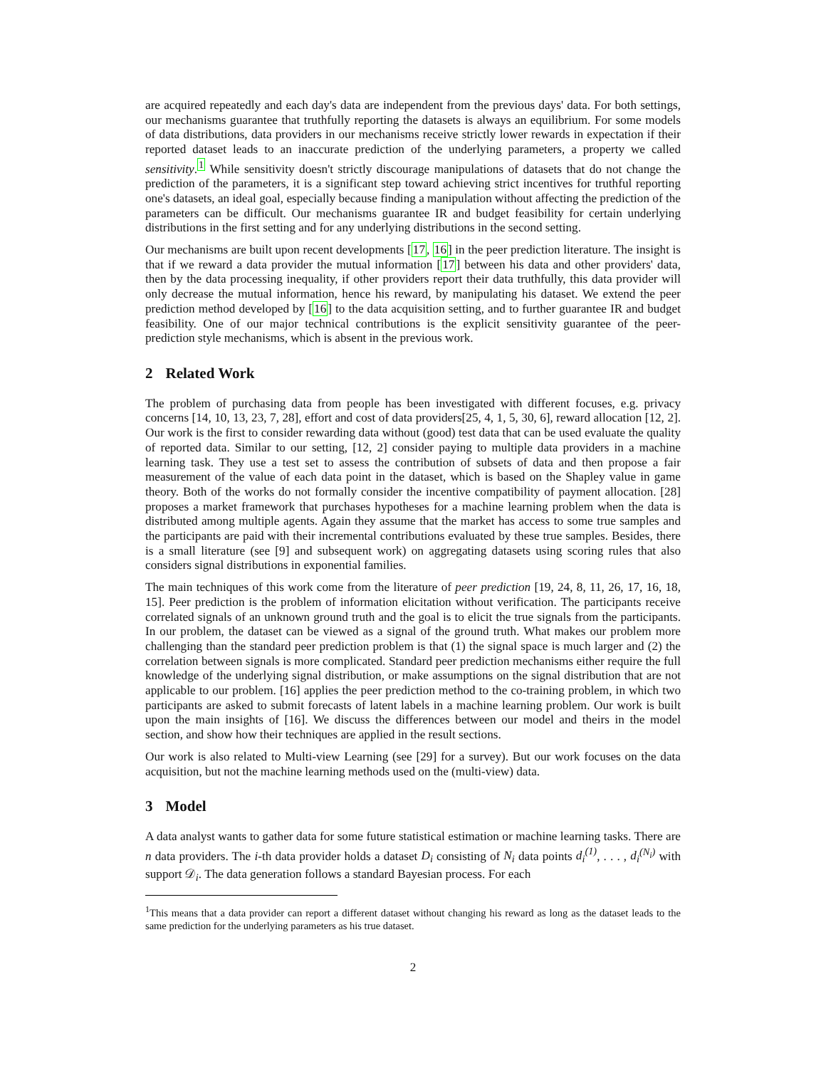are acquired repeatedly and each day's data are independent from the previous days' data. For both settings, our mechanisms guarantee that truthfully reporting the datasets is always an equilibrium. For some models of data distributions, data providers in our mechanisms receive strictly lower rewards in expectation if their reported dataset leads to an inaccurate prediction of the underlying parameters, a property we called sensitivity.<sup>1</sup> While sensitivity doesn't strictly discourage manipulations of datasets that do not change the prediction of the parameters, it is a significant step toward achieving strict incentives for truthful reporting one's datasets, an ideal goal, especially because finding a manipulation without affecting the prediction of the parameters can be difficult. Our mechanisms guarantee IR and budget feasibility for certain underlying distributions in the first setting and for any underlying distributions in the second setting.
Our mechanisms are built upon recent developments [17, 16] in the peer prediction literature. The insight is that if we reward a data provider the mutual information [17] between his data and other providers' data, then by the data processing inequality, if other providers report their data truthfully, this data provider will only decrease the mutual information, hence his reward, by manipulating his dataset. We extend the peer prediction method developed by [16] to the data acquisition setting, and to further guarantee IR and budget feasibility. One of our major technical contributions is the explicit sensitivity guarantee of the peer-prediction style mechanisms, which is absent in the previous work.
2 Related Work
The problem of purchasing data from people has been investigated with different focuses, e.g. privacy concerns [14, 10, 13, 23, 7, 28], effort and cost of data providers[25, 4, 1, 5, 30, 6], reward allocation [12, 2]. Our work is the first to consider rewarding data without (good) test data that can be used evaluate the quality of reported data. Similar to our setting, [12, 2] consider paying to multiple data providers in a machine learning task. They use a test set to assess the contribution of subsets of data and then propose a fair measurement of the value of each data point in the dataset, which is based on the Shapley value in game theory. Both of the works do not formally consider the incentive compatibility of payment allocation. [28] proposes a market framework that purchases hypotheses for a machine learning problem when the data is distributed among multiple agents. Again they assume that the market has access to some true samples and the participants are paid with their incremental contributions evaluated by these true samples. Besides, there is a small literature (see [9] and subsequent work) on aggregating datasets using scoring rules that also considers signal distributions in exponential families.
The main techniques of this work come from the literature of peer prediction [19, 24, 8, 11, 26, 17, 16, 18, 15]. Peer prediction is the problem of information elicitation without verification. The participants receive correlated signals of an unknown ground truth and the goal is to elicit the true signals from the participants. In our problem, the dataset can be viewed as a signal of the ground truth. What makes our problem more challenging than the standard peer prediction problem is that (1) the signal space is much larger and (2) the correlation between signals is more complicated. Standard peer prediction mechanisms either require the full knowledge of the underlying signal distribution, or make assumptions on the signal distribution that are not applicable to our problem. [16] applies the peer prediction method to the co-training problem, in which two participants are asked to submit forecasts of latent labels in a machine learning problem. Our work is built upon the main insights of [16]. We discuss the differences between our model and theirs in the model section, and show how their techniques are applied in the result sections.
Our work is also related to Multi-view Learning (see [29] for a survey). But our work focuses on the data acquisition, but not the machine learning methods used on the (multi-view) data.
3 Model
A data analyst wants to gather data for some future statistical estimation or machine learning tasks. There are n data providers. The i-th data provider holds a dataset D<sub>i</sub> consisting of N<sub>i</sub> data points d<sub>i</sub><sup>(1)</sup>, . . . , d<sub>i</sub><sup>(N<sub>i</sub>)</sup> with support 𝒟<sub>i</sub>. The data generation follows a standard Bayesian process. For each
<sup>1</sup> This means that a data provider can report a different dataset without changing his reward as long as the dataset leads to the same prediction for the underlying parameters as his true dataset.
2